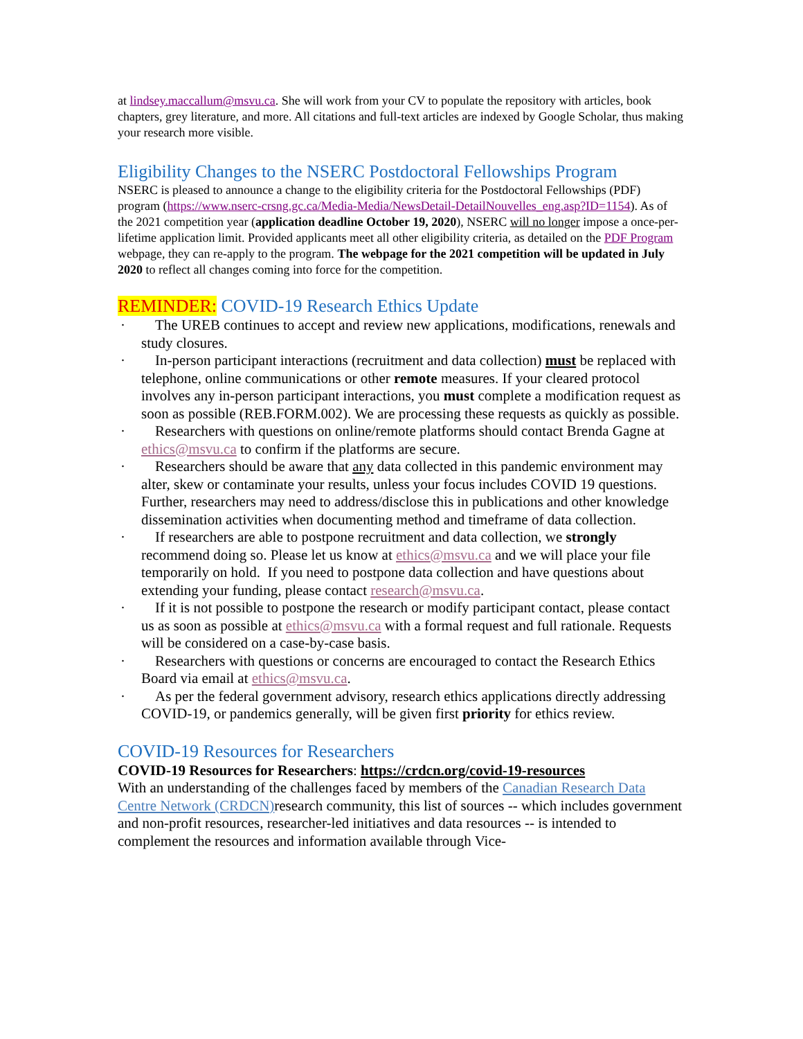at lindsey.maccallum@msvu.ca. She will work from your CV to populate the repository with articles, book chapters, grey literature, and more. All citations and full-text articles are indexed by Google Scholar, thus making your research more visible.
Eligibility Changes to the NSERC Postdoctoral Fellowships Program
NSERC is pleased to announce a change to the eligibility criteria for the Postdoctoral Fellowships (PDF) program (https://www.nserc-crsng.gc.ca/Media-Media/NewsDetail-DetailNouvelles_eng.asp?ID=1154). As of the 2021 competition year (application deadline October 19, 2020), NSERC will no longer impose a once-per-lifetime application limit. Provided applicants meet all other eligibility criteria, as detailed on the PDF Program webpage, they can re-apply to the program. The webpage for the 2021 competition will be updated in July 2020 to reflect all changes coming into force for the competition.
REMINDER: COVID-19 Research Ethics Update
· The UREB continues to accept and review new applications, modifications, renewals and study closures.
· In-person participant interactions (recruitment and data collection) must be replaced with telephone, online communications or other remote measures. If your cleared protocol involves any in-person participant interactions, you must complete a modification request as soon as possible (REB.FORM.002). We are processing these requests as quickly as possible.
· Researchers with questions on online/remote platforms should contact Brenda Gagne at ethics@msvu.ca to confirm if the platforms are secure.
· Researchers should be aware that any data collected in this pandemic environment may alter, skew or contaminate your results, unless your focus includes COVID 19 questions. Further, researchers may need to address/disclose this in publications and other knowledge dissemination activities when documenting method and timeframe of data collection.
· If researchers are able to postpone recruitment and data collection, we strongly recommend doing so. Please let us know at ethics@msvu.ca and we will place your file temporarily on hold. If you need to postpone data collection and have questions about extending your funding, please contact research@msvu.ca.
· If it is not possible to postpone the research or modify participant contact, please contact us as soon as possible at ethics@msvu.ca with a formal request and full rationale. Requests will be considered on a case-by-case basis.
· Researchers with questions or concerns are encouraged to contact the Research Ethics Board via email at ethics@msvu.ca.
· As per the federal government advisory, research ethics applications directly addressing COVID-19, or pandemics generally, will be given first priority for ethics review.
COVID-19 Resources for Researchers
COVID-19 Resources for Researchers: https://crdcn.org/covid-19-resources
With an understanding of the challenges faced by members of the Canadian Research Data Centre Network (CRDCN) research community, this list of sources -- which includes government and non-profit resources, researcher-led initiatives and data resources -- is intended to complement the resources and information available through Vice-